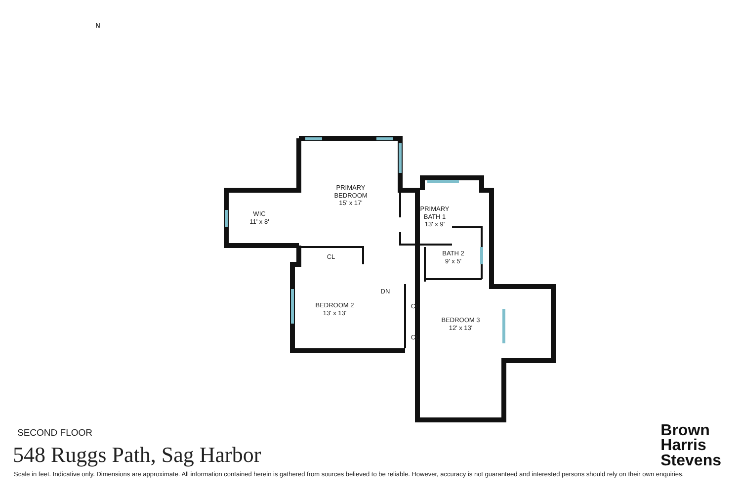PRIMARY
BEDROOM
15' x 17'
WIC
11' x 8'
PRIMARY
BATH 1
13' x 9'
BATH 2
9' x 5'
CL
DN
CL
CL
BEDROOM 2
13' x 13'
BEDROOM 3
12' x 13'
N
SECOND FLOOR
548 Ruggs Path, Sag Harbor
Scale in feet. Indicative only. Dimensions are approximate. All information contained herein is gathered from sources believed to be reliable. However, accuracy is not guaranteed and interested persons should rely on their own enquiries.
Brown
Harris
Stevens